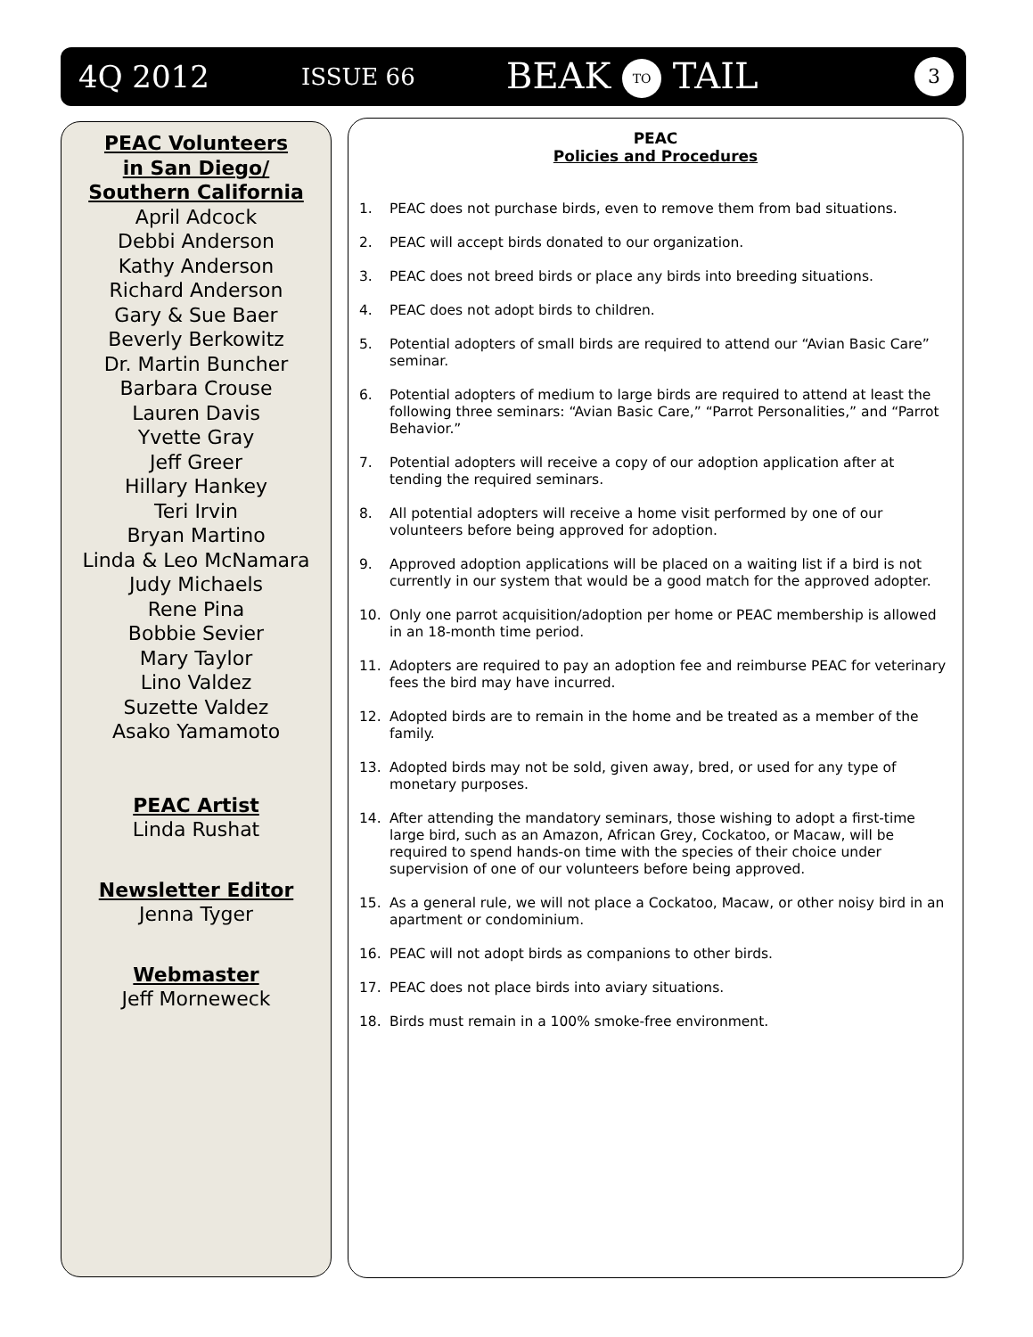4Q 2012 ISSUE 66 BEAK TO TAIL 3
PEAC Volunteers
in San Diego/
Southern California
April Adcock
Debbi Anderson
Kathy Anderson
Richard Anderson
Gary & Sue Baer
Beverly Berkowitz
Dr. Martin Buncher
Barbara Crouse
Lauren Davis
Yvette Gray
Jeff Greer
Hillary Hankey
Teri Irvin
Bryan Martino
Linda & Leo McNamara
Judy Michaels
Rene Pina
Bobbie Sevier
Mary Taylor
Lino Valdez
Suzette Valdez
Asako Yamamoto
PEAC Artist
Linda Rushat
Newsletter Editor
Jenna Tyger
Webmaster
Jeff Morneweck
PEAC
Policies and Procedures
1. PEAC does not purchase birds, even to remove them from bad situations.
2. PEAC will accept birds donated to our organization.
3. PEAC does not breed birds or place any birds into breeding situations.
4. PEAC does not adopt birds to children.
5. Potential adopters of small birds are required to attend our “Avian Basic Care” seminar.
6. Potential adopters of medium to large birds are required to attend at least the following three seminars: “Avian Basic Care,” “Parrot Personalities,” and “Parrot Behavior.”
7. Potential adopters will receive a copy of our adoption application after at tending the required seminars.
8. All potential adopters will receive a home visit performed by one of our volunteers before being approved for adoption.
9. Approved adoption applications will be placed on a waiting list if a bird is not currently in our system that would be a good match for the approved adopter.
10. Only one parrot acquisition/adoption per home or PEAC membership is allowed in an 18-month time period.
11. Adopters are required to pay an adoption fee and reimburse PEAC for veterinary fees the bird may have incurred.
12. Adopted birds are to remain in the home and be treated as a member of the family.
13. Adopted birds may not be sold, given away, bred, or used for any type of monetary purposes.
14. After attending the mandatory seminars, those wishing to adopt a first-time large bird, such as an Amazon, African Grey, Cockatoo, or Macaw, will be required to spend hands-on time with the species of their choice under supervision of one of our volunteers before being approved.
15. As a general rule, we will not place a Cockatoo, Macaw, or other noisy bird in an apartment or condominium.
16. PEAC will not adopt birds as companions to other birds.
17. PEAC does not place birds into aviary situations.
18. Birds must remain in a 100% smoke-free environment.